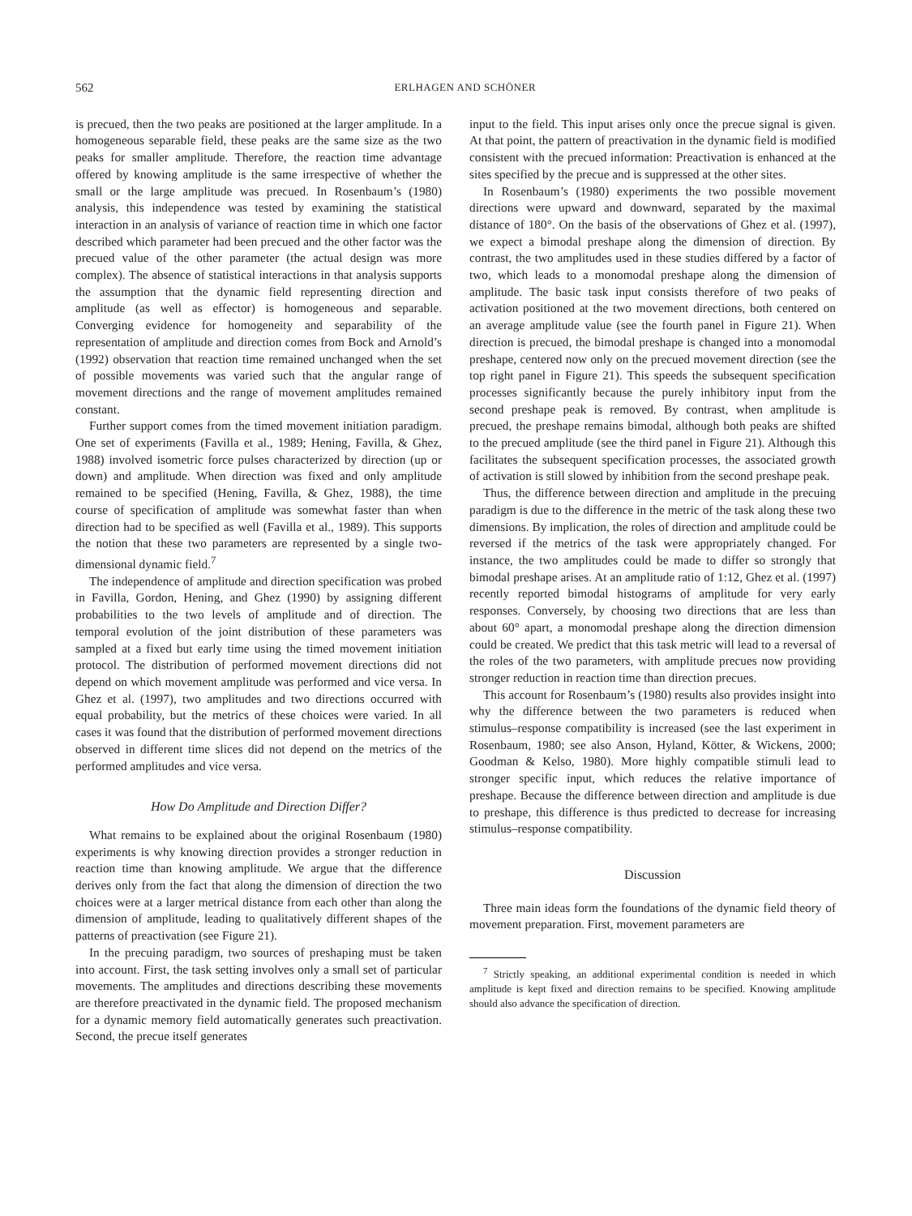562 ERLHAGEN AND SCHÖNER
is precued, then the two peaks are positioned at the larger amplitude. In a homogeneous separable field, these peaks are the same size as the two peaks for smaller amplitude. Therefore, the reaction time advantage offered by knowing amplitude is the same irrespective of whether the small or the large amplitude was precued. In Rosenbaum’s (1980) analysis, this independence was tested by examining the statistical interaction in an analysis of variance of reaction time in which one factor described which parameter had been precued and the other factor was the precued value of the other parameter (the actual design was more complex). The absence of statistical interactions in that analysis supports the assumption that the dynamic field representing direction and amplitude (as well as effector) is homogeneous and separable. Converging evidence for homogeneity and separability of the representation of amplitude and direction comes from Bock and Arnold’s (1992) observation that reaction time remained unchanged when the set of possible movements was varied such that the angular range of movement directions and the range of movement amplitudes remained constant.
Further support comes from the timed movement initiation paradigm. One set of experiments (Favilla et al., 1989; Hening, Favilla, & Ghez, 1988) involved isometric force pulses characterized by direction (up or down) and amplitude. When direction was fixed and only amplitude remained to be specified (Hening, Favilla, & Ghez, 1988), the time course of specification of amplitude was somewhat faster than when direction had to be specified as well (Favilla et al., 1989). This supports the notion that these two parameters are represented by a single two-dimensional dynamic field.<sup>7</sup>
The independence of amplitude and direction specification was probed in Favilla, Gordon, Hening, and Ghez (1990) by assigning different probabilities to the two levels of amplitude and of direction. The temporal evolution of the joint distribution of these parameters was sampled at a fixed but early time using the timed movement initiation protocol. The distribution of performed movement directions did not depend on which movement amplitude was performed and vice versa. In Ghez et al. (1997), two amplitudes and two directions occurred with equal probability, but the metrics of these choices were varied. In all cases it was found that the distribution of performed movement directions observed in different time slices did not depend on the metrics of the performed amplitudes and vice versa.
How Do Amplitude and Direction Differ?
What remains to be explained about the original Rosenbaum (1980) experiments is why knowing direction provides a stronger reduction in reaction time than knowing amplitude. We argue that the difference derives only from the fact that along the dimension of direction the two choices were at a larger metrical distance from each other than along the dimension of amplitude, leading to qualitatively different shapes of the patterns of preactivation (see Figure 21).
In the precuing paradigm, two sources of preshaping must be taken into account. First, the task setting involves only a small set of particular movements. The amplitudes and directions describing these movements are therefore preactivated in the dynamic field. The proposed mechanism for a dynamic memory field automatically generates such preactivation. Second, the precue itself generates
input to the field. This input arises only once the precue signal is given. At that point, the pattern of preactivation in the dynamic field is modified consistent with the precued information: Preactivation is enhanced at the sites specified by the precue and is suppressed at the other sites.
In Rosenbaum’s (1980) experiments the two possible movement directions were upward and downward, separated by the maximal distance of 180°. On the basis of the observations of Ghez et al. (1997), we expect a bimodal preshape along the dimension of direction. By contrast, the two amplitudes used in these studies differed by a factor of two, which leads to a monomodal preshape along the dimension of amplitude. The basic task input consists therefore of two peaks of activation positioned at the two movement directions, both centered on an average amplitude value (see the fourth panel in Figure 21). When direction is precued, the bimodal preshape is changed into a monomodal preshape, centered now only on the precued movement direction (see the top right panel in Figure 21). This speeds the subsequent specification processes significantly because the purely inhibitory input from the second preshape peak is removed. By contrast, when amplitude is precued, the preshape remains bimodal, although both peaks are shifted to the precued amplitude (see the third panel in Figure 21). Although this facilitates the subsequent specification processes, the associated growth of activation is still slowed by inhibition from the second preshape peak.
Thus, the difference between direction and amplitude in the precuing paradigm is due to the difference in the metric of the task along these two dimensions. By implication, the roles of direction and amplitude could be reversed if the metrics of the task were appropriately changed. For instance, the two amplitudes could be made to differ so strongly that bimodal preshape arises. At an amplitude ratio of 1:12, Ghez et al. (1997) recently reported bimodal histograms of amplitude for very early responses. Conversely, by choosing two directions that are less than about 60° apart, a monomodal preshape along the direction dimension could be created. We predict that this task metric will lead to a reversal of the roles of the two parameters, with amplitude precues now providing stronger reduction in reaction time than direction precues.
This account for Rosenbaum’s (1980) results also provides insight into why the difference between the two parameters is reduced when stimulus–response compatibility is increased (see the last experiment in Rosenbaum, 1980; see also Anson, Hyland, Kötter, & Wickens, 2000; Goodman & Kelso, 1980). More highly compatible stimuli lead to stronger specific input, which reduces the relative importance of preshape. Because the difference between direction and amplitude is due to preshape, this difference is thus predicted to decrease for increasing stimulus–response compatibility.
Discussion
Three main ideas form the foundations of the dynamic field theory of movement preparation. First, movement parameters are
<sup>7</sup> Strictly speaking, an additional experimental condition is needed in which amplitude is kept fixed and direction remains to be specified. Knowing amplitude should also advance the specification of direction.